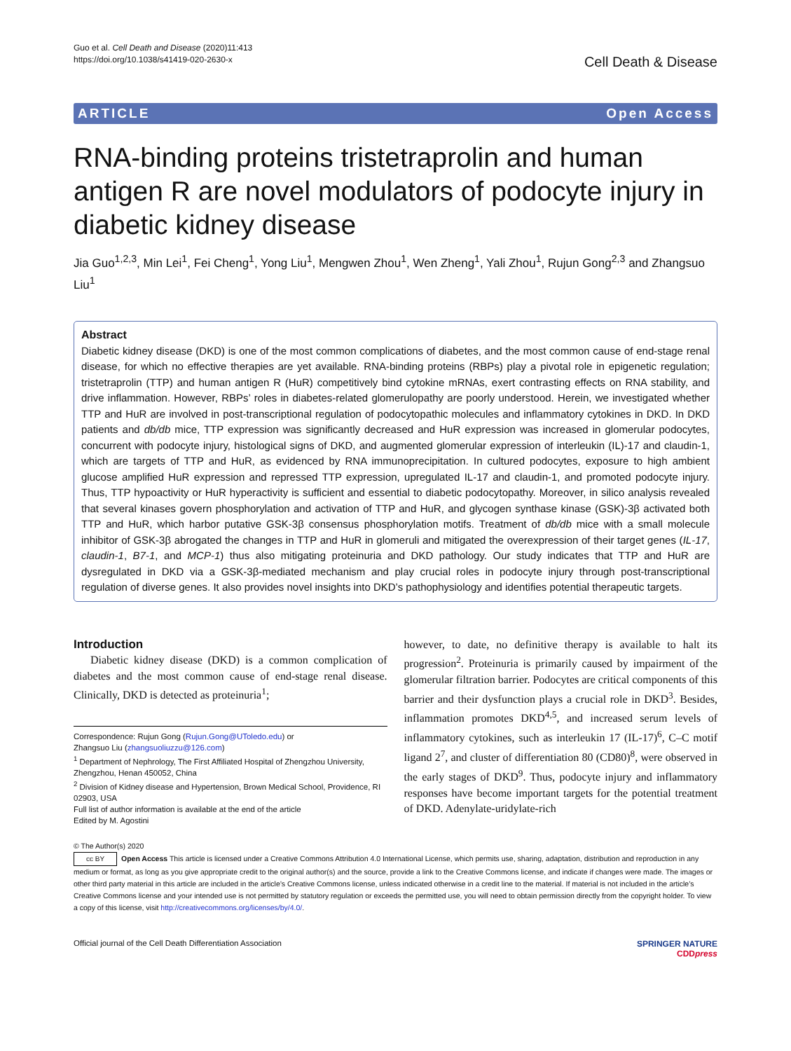Guo et al. Cell Death and Disease (2020)11:413
https://doi.org/10.1038/s41419-020-2630-x
Cell Death & Disease
ARTICLE Open Access
RNA-binding proteins tristetraprolin and human antigen R are novel modulators of podocyte injury in diabetic kidney disease
Jia Guo<sup>1,2,3</sup>, Min Lei<sup>1</sup>, Fei Cheng<sup>1</sup>, Yong Liu<sup>1</sup>, Mengwen Zhou<sup>1</sup>, Wen Zheng<sup>1</sup>, Yali Zhou<sup>1</sup>, Rujun Gong<sup>2,3</sup> and Zhangsuo Liu<sup>1</sup>
Abstract
Diabetic kidney disease (DKD) is one of the most common complications of diabetes, and the most common cause of end-stage renal disease, for which no effective therapies are yet available. RNA-binding proteins (RBPs) play a pivotal role in epigenetic regulation; tristetraprolin (TTP) and human antigen R (HuR) competitively bind cytokine mRNAs, exert contrasting effects on RNA stability, and drive inflammation. However, RBPs’ roles in diabetes-related glomerulopathy are poorly understood. Herein, we investigated whether TTP and HuR are involved in post-transcriptional regulation of podocytopathic molecules and inflammatory cytokines in DKD. In DKD patients and db/db mice, TTP expression was significantly decreased and HuR expression was increased in glomerular podocytes, concurrent with podocyte injury, histological signs of DKD, and augmented glomerular expression of interleukin (IL)-17 and claudin-1, which are targets of TTP and HuR, as evidenced by RNA immunoprecipitation. In cultured podocytes, exposure to high ambient glucose amplified HuR expression and repressed TTP expression, upregulated IL-17 and claudin-1, and promoted podocyte injury. Thus, TTP hypoactivity or HuR hyperactivity is sufficient and essential to diabetic podocytopathy. Moreover, in silico analysis revealed that several kinases govern phosphorylation and activation of TTP and HuR, and glycogen synthase kinase (GSK)-3β activated both TTP and HuR, which harbor putative GSK-3β consensus phosphorylation motifs. Treatment of db/db mice with a small molecule inhibitor of GSK-3β abrogated the changes in TTP and HuR in glomeruli and mitigated the overexpression of their target genes (IL-17, claudin-1, B7-1, and MCP-1) thus also mitigating proteinuria and DKD pathology. Our study indicates that TTP and HuR are dysregulated in DKD via a GSK-3β-mediated mechanism and play crucial roles in podocyte injury through post-transcriptional regulation of diverse genes. It also provides novel insights into DKD’s pathophysiology and identifies potential therapeutic targets.
Introduction
Diabetic kidney disease (DKD) is a common complication of diabetes and the most common cause of end-stage renal disease. Clinically, DKD is detected as proteinuria<sup>1</sup>;
Correspondence: Rujun Gong (Rujun.Gong@UToledo.edu) or
Zhangsuo Liu (zhangsuoliuzzu@126.com)
<sup>1</sup> Department of Nephrology, The First Affiliated Hospital of Zhengzhou University, Zhengzhou, Henan 450052, China
<sup>2</sup> Division of Kidney disease and Hypertension, Brown Medical School, Providence, RI 02903, USA
Full list of author information is available at the end of the article
Edited by M. Agostini
however, to date, no definitive therapy is available to halt its progression<sup>2</sup>. Proteinuria is primarily caused by impairment of the glomerular filtration barrier. Podocytes are critical components of this barrier and their dysfunction plays a crucial role in DKD<sup>3</sup>. Besides, inflammation promotes DKD<sup>4,5</sup>, and increased serum levels of inflammatory cytokines, such as interleukin 17 (IL-17)<sup>6</sup>, C–C motif ligand 2<sup>7</sup>, and cluster of differentiation 80 (CD80)<sup>8</sup>, were observed in the early stages of DKD<sup>9</sup>. Thus, podocyte injury and inflammatory responses have become important targets for the potential treatment of DKD. Adenylate-uridylate-rich
© The Author(s) 2020
cc BY Open Access This article is licensed under a Creative Commons Attribution 4.0 International License, which permits use, sharing, adaptation, distribution and reproduction in any medium or format, as long as you give appropriate credit to the original author(s) and the source, provide a link to the Creative Commons license, and indicate if changes were made. The images or other third party material in this article are included in the article’s Creative Commons license, unless indicated otherwise in a credit line to the material. If material is not included in the article’s Creative Commons license and your intended use is not permitted by statutory regulation or exceeds the permitted use, you will need to obtain permission directly from the copyright holder. To view a copy of this license, visit http://creativecommons.org/licenses/by/4.0/.
Official journal of the Cell Death Differentiation Association
SPRINGER NATURE
CDDpress